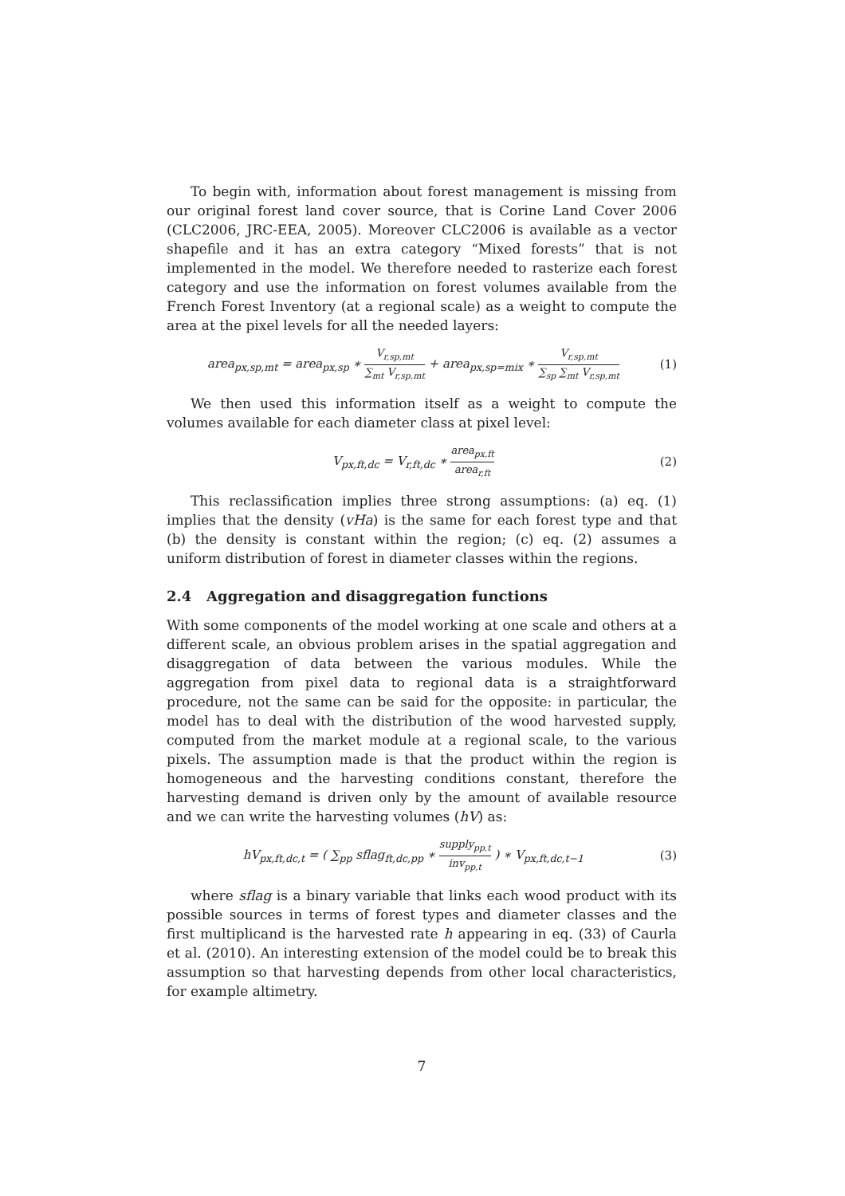To begin with, information about forest management is missing from our original forest land cover source, that is Corine Land Cover 2006 (CLC2006, JRC-EEA, 2005). Moreover CLC2006 is available as a vector shapefile and it has an extra category “Mixed forests” that is not implemented in the model. We therefore needed to rasterize each forest category and use the information on forest volumes available from the French Forest Inventory (at a regional scale) as a weight to compute the area at the pixel levels for all the needed layers:
area<sub>px,sp,mt</sub> = area<sub>px,sp</sub> ∗ V<sub>r,sp,mt</sub> ∑<sub>mt</sub> V<sub>r,sp,mt</sub> + area<sub>px,sp=mix</sub> ∗ V<sub>r,sp,mt</sub> ∑<sub>sp</sub> ∑<sub>mt</sub> V<sub>r,sp,mt</sub>
(1)
We then used this information itself as a weight to compute the volumes available for each diameter class at pixel level:
V<sub>px,ft,dc</sub> = V<sub>r,ft,dc</sub> ∗ area<sub>px,ft</sub> area<sub>r,ft</sub>
(2)
This reclassification implies three strong assumptions: (a) eq. (1) implies that the density (vHa) is the same for each forest type and that (b) the density is constant within the region; (c) eq. (2) assumes a uniform distribution of forest in diameter classes within the regions.
2.4 Aggregation and disaggregation functions
With some components of the model working at one scale and others at a different scale, an obvious problem arises in the spatial aggregation and disaggregation of data between the various modules. While the aggregation from pixel data to regional data is a straightforward procedure, not the same can be said for the opposite: in particular, the model has to deal with the distribution of the wood harvested supply, computed from the market module at a regional scale, to the various pixels. The assumption made is that the product within the region is homogeneous and the harvesting conditions constant, therefore the harvesting demand is driven only by the amount of available resource and we can write the harvesting volumes (hV) as:
hV<sub>px,ft,dc,t</sub> = ( ∑<sub>pp</sub> sflag<sub>ft,dc,pp</sub> ∗ supply<sub>pp,t</sub> inv<sub>pp,t</sub> ) ∗ V<sub>px,ft,dc,t−1</sub>
(3)
where sflag is a binary variable that links each wood product with its possible sources in terms of forest types and diameter classes and the first multiplicand is the harvested rate h appearing in eq. (33) of Caurla et al. (2010). An interesting extension of the model could be to break this assumption so that harvesting depends from other local characteristics, for example altimetry.
7